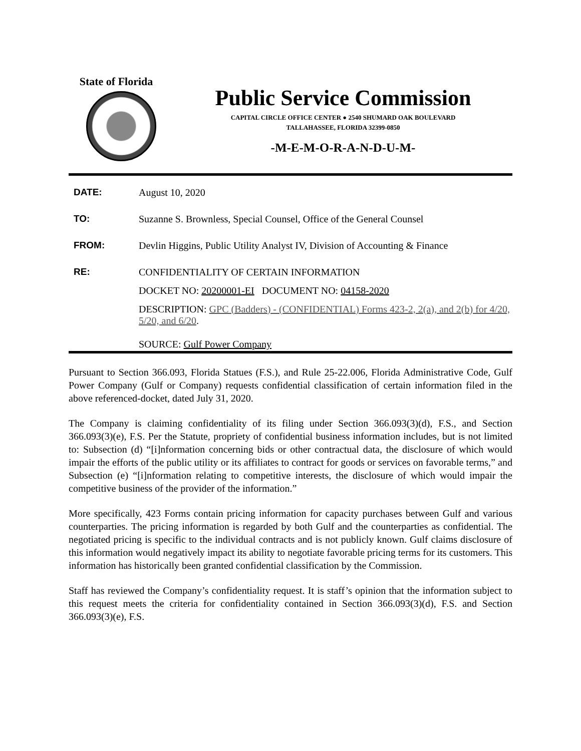State of Florida
Public Service Commission
CAPITAL CIRCLE OFFICE CENTER ● 2540 SHUMARD OAK BOULEVARD
TALLAHASSEE, FLORIDA 32399-0850
-M-E-M-O-R-A-N-D-U-M-
DATE: August 10, 2020
TO: Suzanne S. Brownless, Special Counsel, Office of the General Counsel
FROM: Devlin Higgins, Public Utility Analyst IV, Division of Accounting & Finance
RE: CONFIDENTIALITY OF CERTAIN INFORMATION
DOCKET NO: 20200001-EI DOCUMENT NO: 04158-2020
DESCRIPTION: GPC (Badders) - (CONFIDENTIAL) Forms 423-2, 2(a), and 2(b) for 4/20, 5/20, and 6/20.
SOURCE: Gulf Power Company
Pursuant to Section 366.093, Florida Statues (F.S.), and Rule 25-22.006, Florida Administrative Code, Gulf Power Company (Gulf or Company) requests confidential classification of certain information filed in the above referenced-docket, dated July 31, 2020.
The Company is claiming confidentiality of its filing under Section 366.093(3)(d), F.S., and Section 366.093(3)(e), F.S. Per the Statute, propriety of confidential business information includes, but is not limited to: Subsection (d) “[i]nformation concerning bids or other contractual data, the disclosure of which would impair the efforts of the public utility or its affiliates to contract for goods or services on favorable terms,” and Subsection (e) “[i]nformation relating to competitive interests, the disclosure of which would impair the competitive business of the provider of the information.”
More specifically, 423 Forms contain pricing information for capacity purchases between Gulf and various counterparties. The pricing information is regarded by both Gulf and the counterparties as confidential. The negotiated pricing is specific to the individual contracts and is not publicly known. Gulf claims disclosure of this information would negatively impact its ability to negotiate favorable pricing terms for its customers. This information has historically been granted confidential classification by the Commission.
Staff has reviewed the Company’s confidentiality request. It is staff’s opinion that the information subject to this request meets the criteria for confidentiality contained in Section 366.093(3)(d), F.S. and Section 366.093(3)(e), F.S.